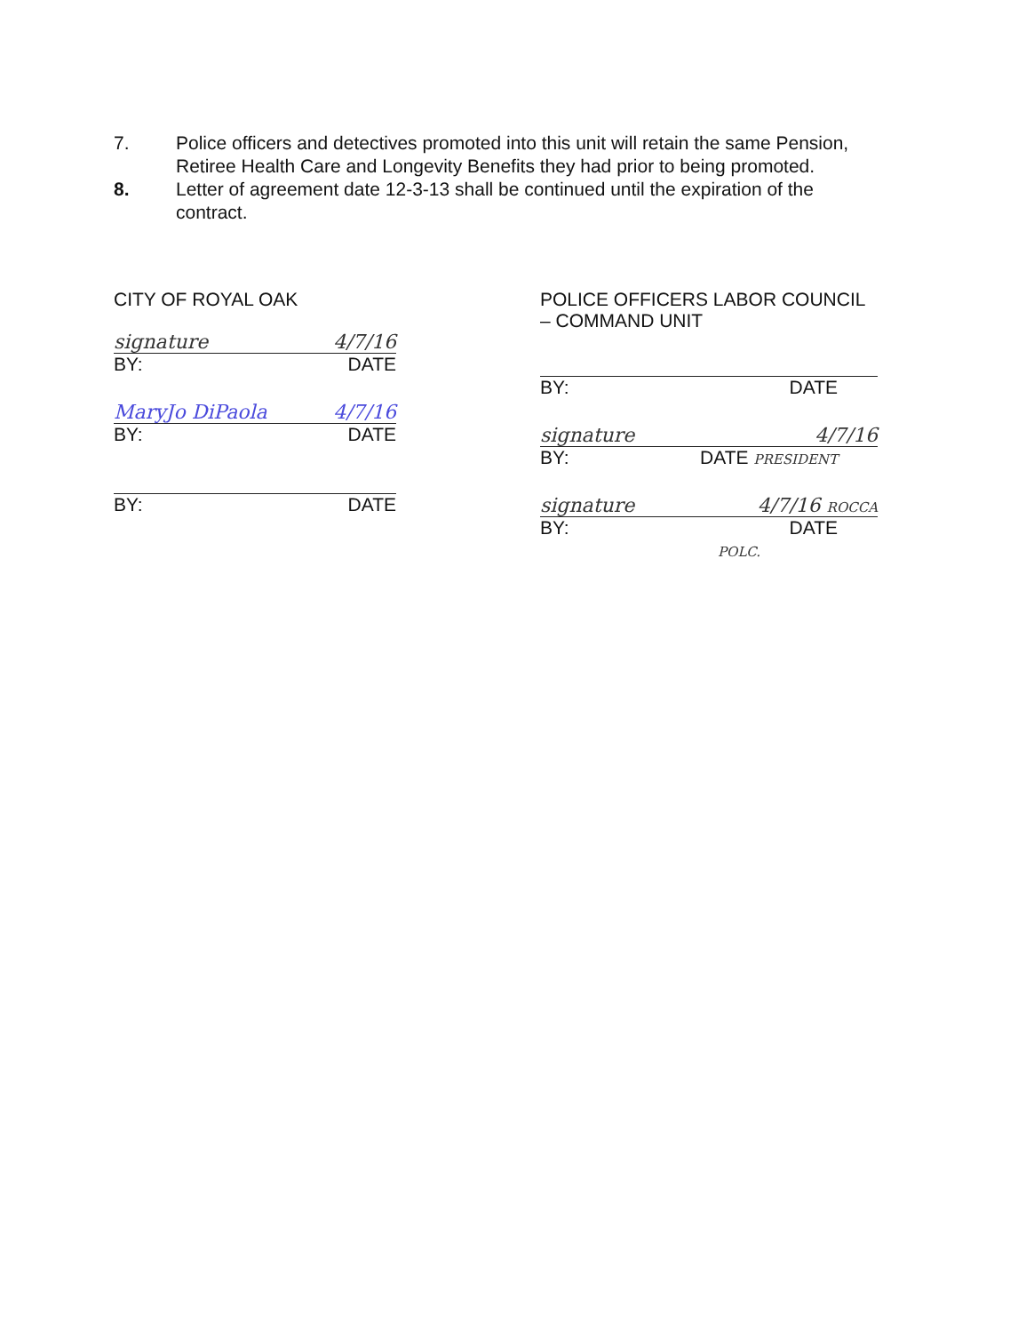7. Police officers and detectives promoted into this unit will retain the same Pension, Retiree Health Care and Longevity Benefits they had prior to being promoted.
8. Letter of agreement date 12-3-13 shall be continued until the expiration of the contract.
CITY OF ROYAL OAK
signature 4/7/16
BY: DATE
MaryJo DiPaola 4/7/16
BY: DATE
BY: DATE
POLICE OFFICERS LABOR COUNCIL
– COMMAND UNIT
BY: DATE
signature 4/7/16
BY: DATE PRESIDENT
signature 4/7/16 ROCCA
BY: DATE
POLC.